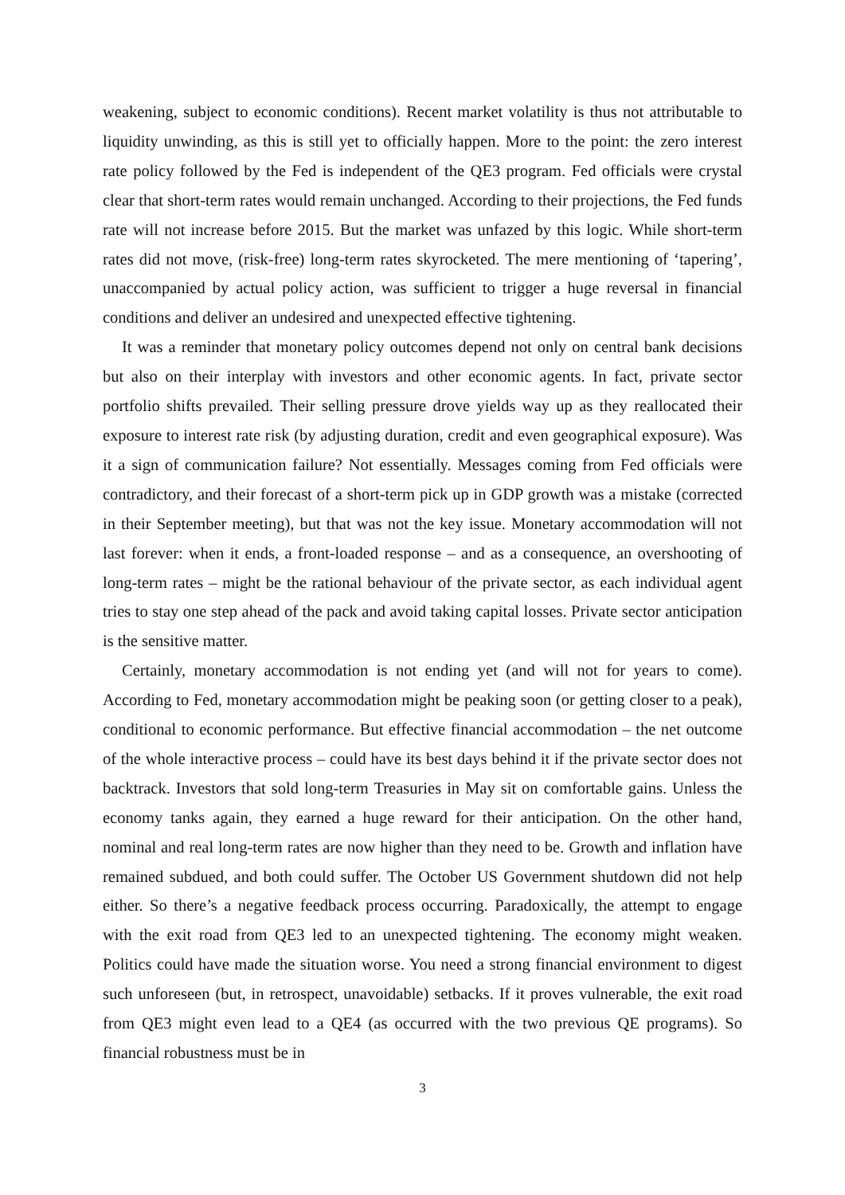weakening, subject to economic conditions). Recent market volatility is thus not attributable to liquidity unwinding, as this is still yet to officially happen. More to the point: the zero interest rate policy followed by the Fed is independent of the QE3 program. Fed officials were crystal clear that short-term rates would remain unchanged. According to their projections, the Fed funds rate will not increase before 2015. But the market was unfazed by this logic. While short-term rates did not move, (risk-free) long-term rates skyrocketed. The mere mentioning of ‘tapering’, unaccompanied by actual policy action, was sufficient to trigger a huge reversal in financial conditions and deliver an undesired and unexpected effective tightening.
It was a reminder that monetary policy outcomes depend not only on central bank decisions but also on their interplay with investors and other economic agents. In fact, private sector portfolio shifts prevailed. Their selling pressure drove yields way up as they reallocated their exposure to interest rate risk (by adjusting duration, credit and even geographical exposure). Was it a sign of communication failure? Not essentially. Messages coming from Fed officials were contradictory, and their forecast of a short-term pick up in GDP growth was a mistake (corrected in their September meeting), but that was not the key issue. Monetary accommodation will not last forever: when it ends, a front-loaded response – and as a consequence, an overshooting of long-term rates – might be the rational behaviour of the private sector, as each individual agent tries to stay one step ahead of the pack and avoid taking capital losses. Private sector anticipation is the sensitive matter.
Certainly, monetary accommodation is not ending yet (and will not for years to come). According to Fed, monetary accommodation might be peaking soon (or getting closer to a peak), conditional to economic performance. But effective financial accommodation – the net outcome of the whole interactive process – could have its best days behind it if the private sector does not backtrack. Investors that sold long-term Treasuries in May sit on comfortable gains. Unless the economy tanks again, they earned a huge reward for their anticipation. On the other hand, nominal and real long-term rates are now higher than they need to be. Growth and inflation have remained subdued, and both could suffer. The October US Government shutdown did not help either. So there’s a negative feedback process occurring. Paradoxically, the attempt to engage with the exit road from QE3 led to an unexpected tightening. The economy might weaken. Politics could have made the situation worse. You need a strong financial environment to digest such unforeseen (but, in retrospect, unavoidable) setbacks. If it proves vulnerable, the exit road from QE3 might even lead to a QE4 (as occurred with the two previous QE programs). So financial robustness must be in
3